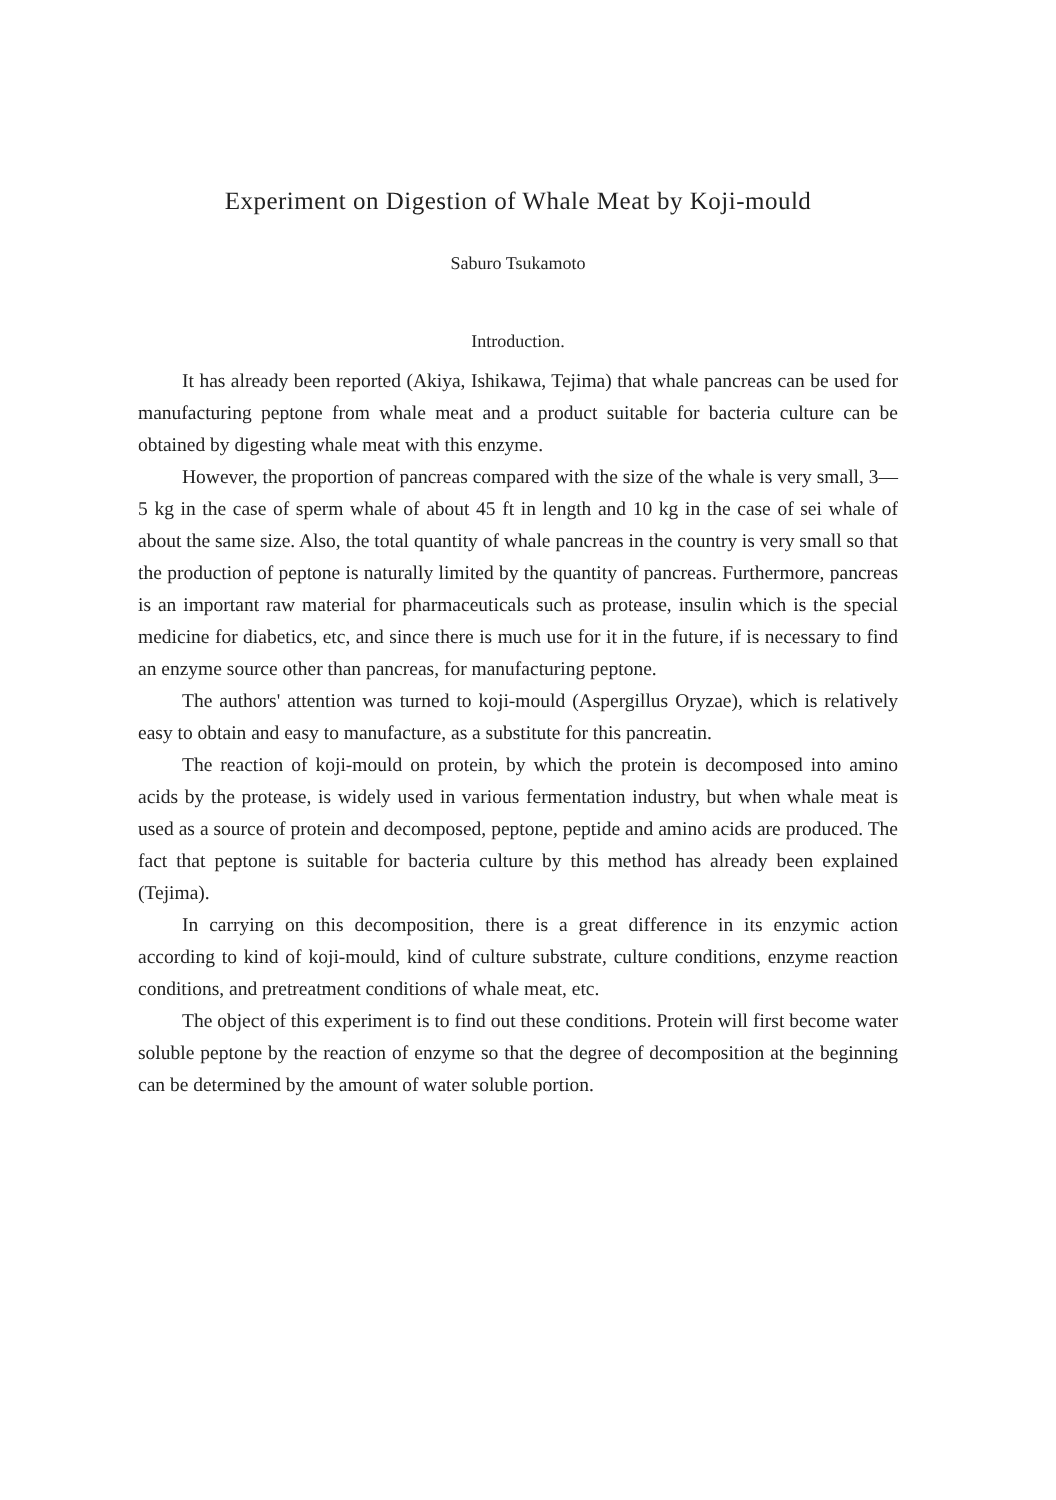Experiment on Digestion of Whale Meat by Koji-mould
Saburo Tsukamoto
Introduction.
It has already been reported (Akiya, Ishikawa, Tejima) that whale pancreas can be used for manufacturing peptone from whale meat and a product suitable for bacteria culture can be obtained by digesting whale meat with this enzyme.
However, the proportion of pancreas compared with the size of the whale is very small, 3—5 kg in the case of sperm whale of about 45 ft in length and 10 kg in the case of sei whale of about the same size. Also, the total quantity of whale pancreas in the country is very small so that the production of peptone is naturally limited by the quantity of pancreas. Furthermore, pancreas is an important raw material for pharmaceuticals such as protease, insulin which is the special medicine for diabetics, etc, and since there is much use for it in the future, if is necessary to find an enzyme source other than pancreas, for manufacturing peptone.
The authors' attention was turned to koji-mould (Aspergillus Oryzae), which is relatively easy to obtain and easy to manufacture, as a substitute for this pancreatin.
The reaction of koji-mould on protein, by which the protein is decomposed into amino acids by the protease, is widely used in various fermentation industry, but when whale meat is used as a source of protein and decomposed, peptone, peptide and amino acids are produced. The fact that peptone is suitable for bacteria culture by this method has already been explained (Tejima).
In carrying on this decomposition, there is a great difference in its enzymic action according to kind of koji-mould, kind of culture substrate, culture conditions, enzyme reaction conditions, and pretreatment conditions of whale meat, etc.
The object of this experiment is to find out these conditions. Protein will first become water soluble peptone by the reaction of enzyme so that the degree of decomposition at the beginning can be determined by the amount of water soluble portion.